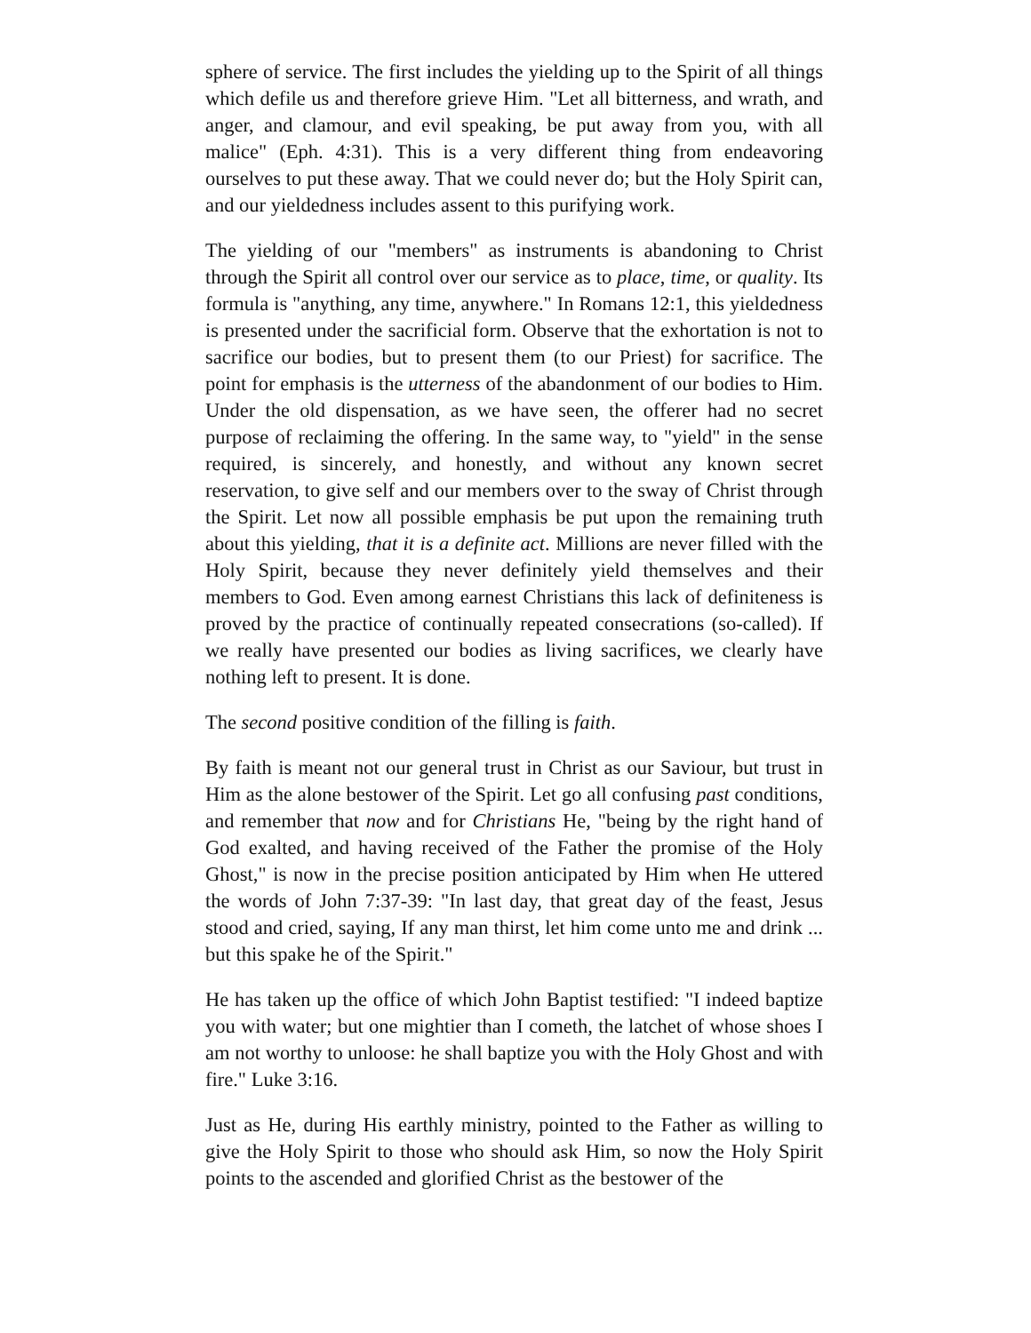sphere of service. The first includes the yielding up to the Spirit of all things which defile us and therefore grieve Him. "Let all bitterness, and wrath, and anger, and clamour, and evil speaking, be put away from you, with all malice" (Eph. 4:31). This is a very different thing from endeavoring ourselves to put these away. That we could never do; but the Holy Spirit can, and our yieldedness includes assent to this purifying work.
The yielding of our "members" as instruments is abandoning to Christ through the Spirit all control over our service as to place, time, or quality. Its formula is "anything, any time, anywhere." In Romans 12:1, this yieldedness is presented under the sacrificial form. Observe that the exhortation is not to sacrifice our bodies, but to present them (to our Priest) for sacrifice. The point for emphasis is the utterness of the abandonment of our bodies to Him. Under the old dispensation, as we have seen, the offerer had no secret purpose of reclaiming the offering. In the same way, to "yield" in the sense required, is sincerely, and honestly, and without any known secret reservation, to give self and our members over to the sway of Christ through the Spirit. Let now all possible emphasis be put upon the remaining truth about this yielding, that it is a definite act. Millions are never filled with the Holy Spirit, because they never definitely yield themselves and their members to God. Even among earnest Christians this lack of definiteness is proved by the practice of continually repeated consecrations (so-called). If we really have presented our bodies as living sacrifices, we clearly have nothing left to present. It is done.
The second positive condition of the filling is faith.
By faith is meant not our general trust in Christ as our Saviour, but trust in Him as the alone bestower of the Spirit. Let go all confusing past conditions, and remember that now and for Christians He, "being by the right hand of God exalted, and having received of the Father the promise of the Holy Ghost," is now in the precise position anticipated by Him when He uttered the words of John 7:37-39: "In last day, that great day of the feast, Jesus stood and cried, saying, If any man thirst, let him come unto me and drink ... but this spake he of the Spirit."
He has taken up the office of which John Baptist testified: "I indeed baptize you with water; but one mightier than I cometh, the latchet of whose shoes I am not worthy to unloose: he shall baptize you with the Holy Ghost and with fire." Luke 3:16.
Just as He, during His earthly ministry, pointed to the Father as willing to give the Holy Spirit to those who should ask Him, so now the Holy Spirit points to the ascended and glorified Christ as the bestower of the